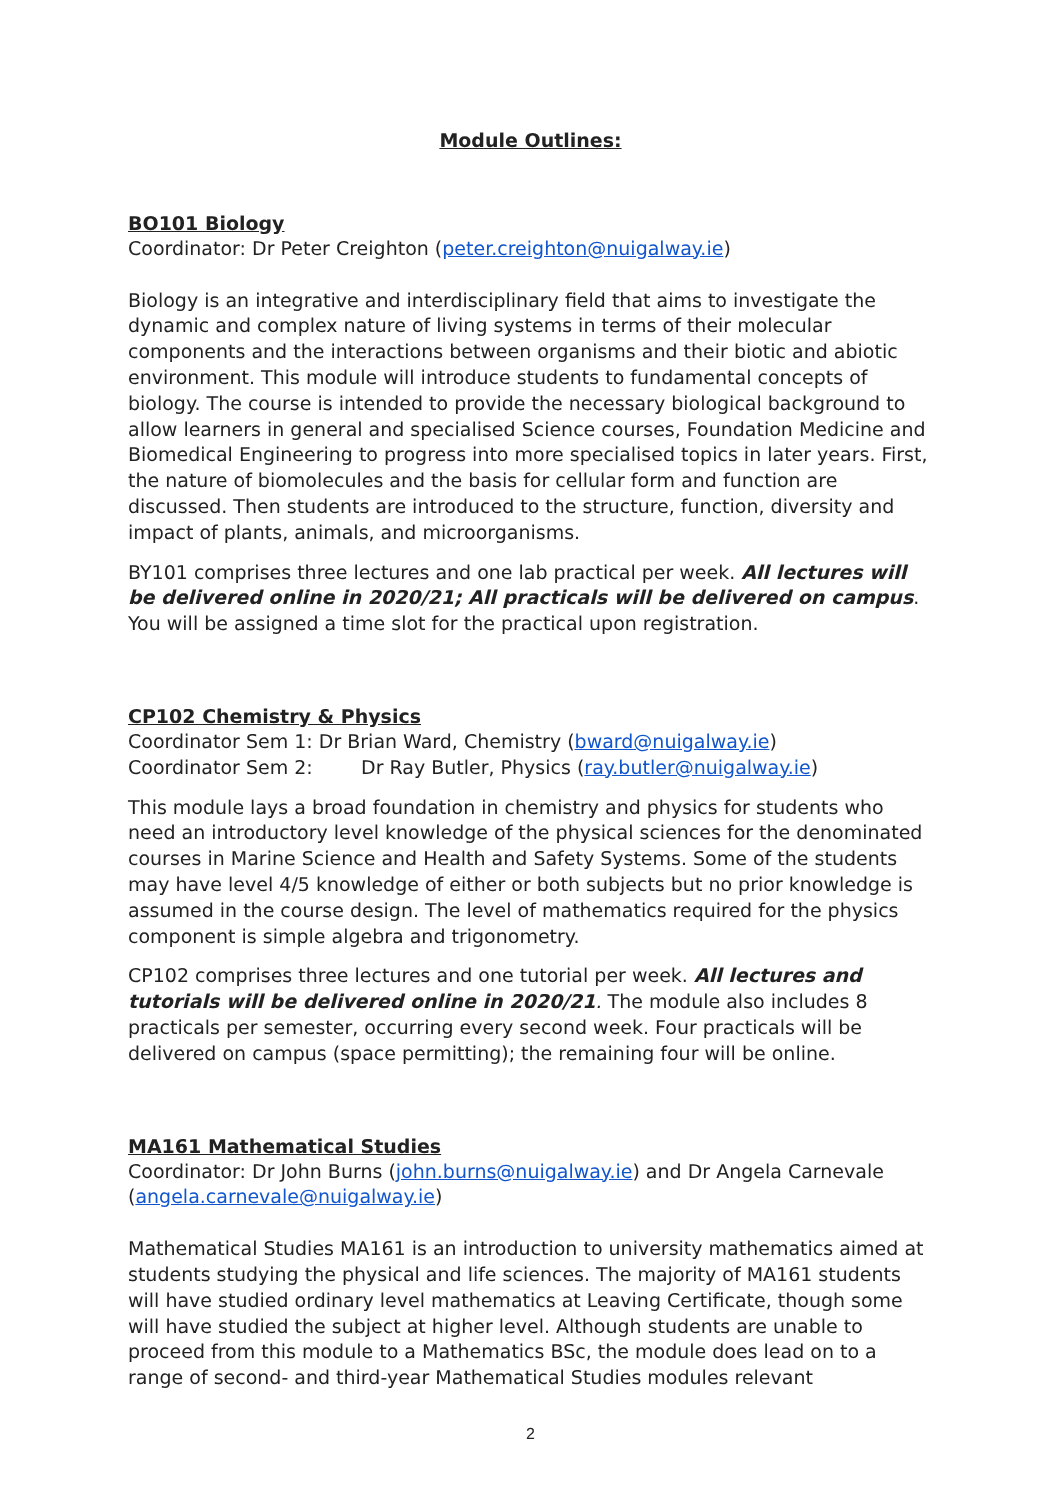Module Outlines:
BO101 Biology
Coordinator: Dr Peter Creighton (peter.creighton@nuigalway.ie)
Biology is an integrative and interdisciplinary field that aims to investigate the dynamic and complex nature of living systems in terms of their molecular components and the interactions between organisms and their biotic and abiotic environment. This module will introduce students to fundamental concepts of biology. The course is intended to provide the necessary biological background to allow learners in general and specialised Science courses, Foundation Medicine and Biomedical Engineering to progress into more specialised topics in later years. First, the nature of biomolecules and the basis for cellular form and function are discussed. Then students are introduced to the structure, function, diversity and impact of plants, animals, and microorganisms.
BY101 comprises three lectures and one lab practical per week. All lectures will be delivered online in 2020/21; All practicals will be delivered on campus. You will be assigned a time slot for the practical upon registration.
CP102 Chemistry & Physics
Coordinator Sem 1: Dr Brian Ward, Chemistry (bward@nuigalway.ie)
Coordinator Sem 2: Dr Ray Butler, Physics (ray.butler@nuigalway.ie)
This module lays a broad foundation in chemistry and physics for students who need an introductory level knowledge of the physical sciences for the denominated courses in Marine Science and Health and Safety Systems. Some of the students may have level 4/5 knowledge of either or both subjects but no prior knowledge is assumed in the course design. The level of mathematics required for the physics component is simple algebra and trigonometry.
CP102 comprises three lectures and one tutorial per week. All lectures and tutorials will be delivered online in 2020/21. The module also includes 8 practicals per semester, occurring every second week. Four practicals will be delivered on campus (space permitting); the remaining four will be online.
MA161 Mathematical Studies
Coordinator: Dr John Burns (john.burns@nuigalway.ie) and Dr Angela Carnevale (angela.carnevale@nuigalway.ie)
Mathematical Studies MA161 is an introduction to university mathematics aimed at students studying the physical and life sciences. The majority of MA161 students will have studied ordinary level mathematics at Leaving Certificate, though some will have studied the subject at higher level. Although students are unable to proceed from this module to a Mathematics BSc, the module does lead on to a range of second- and third-year Mathematical Studies modules relevant
2